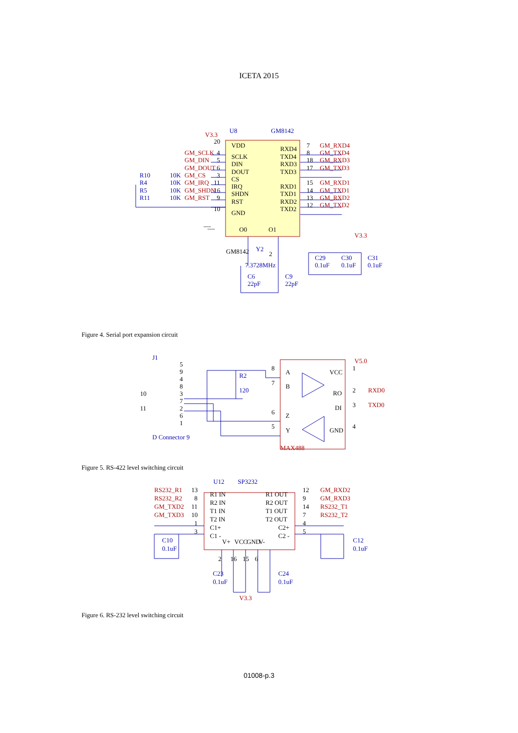ICETA 2015
U8
GM8142
R10
R4
R5
R11
10K
10K
10K
10K
Y2
7.3728MHz
C6
22pF
C9
22pF
C29
0.1uF
C30
0.1uF
C31
0.1uF
V3.3
GM_SCLK
GM_DIN
GM_DOUT
GM_CS
GM_IRQ
GM_SHDN
GM_RST
GM_RXD4
GM_TXD4
GM_RXD3
GM_TXD3
GM_RXD1
GM_TXD1
GM_RXD2
GM_TXD2
V3.3
VDD
SCLK
DIN
DOUT
CS
IRQ
SHDN
RST
GND
RXD4
TXD4
RXD3
TXD3
RXD1
TXD1
RXD2
TXD2
O0
O1
20
4
5
6
3
11
16
9
10
7
8
18
17
15
14
13
12
GM8142
2
Figure 4. Serial port expansion circuit
J1
R2
120
D Connector 9
V5.0
RXD0
TXD0
MAX488
5
9
4
8
3
7
2
6
1
10
11
8
7
6
5
A
B
Z
Y
VCC
RO
DI
GND
1
2
3
4
Figure 5. RS-422 level switching circuit
U12
SP3232
C10
0.1uF
C12
0.1uF
C23
0.1uF
C24
0.1uF
RS232_R1
RS232_R2
GM_TXD2
GM_TXD3
GM_RXD2
GM_RXD3
RS232_T1
RS232_T2
V3.3
13
8
11
10
1
3
12
9
14
7
4
5
R1 IN
R2 IN
T1 IN
T2 IN
C1+
C1 -
R1 OUT
R2 OUT
T1 OUT
T2 OUT
C2+
C2 -
V+
VCC
GND
V-
2
16
15
6
Figure 6. RS-232 level switching circuit
01008-p.3